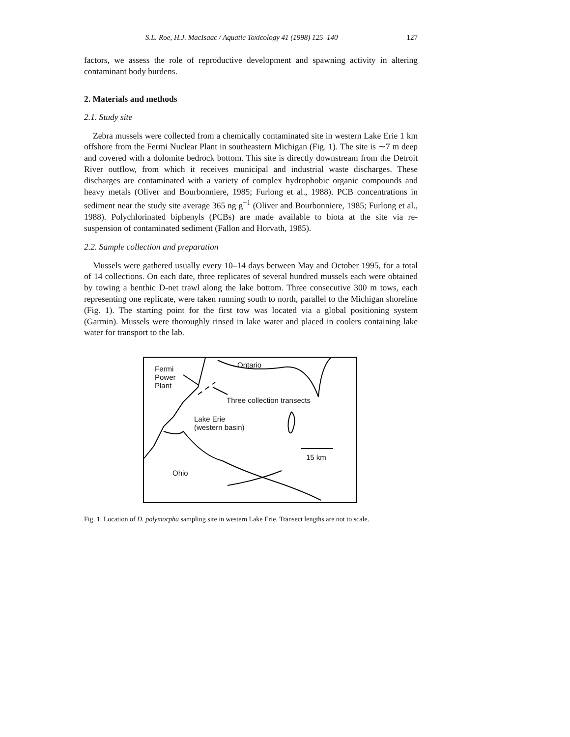S.L. Roe, H.J. MacIsaac / Aquatic Toxicology 41 (1998) 125–140 127
factors, we assess the role of reproductive development and spawning activity in altering contaminant body burdens.
2. Materials and methods
2.1. Study site
Zebra mussels were collected from a chemically contaminated site in western Lake Erie 1 km offshore from the Fermi Nuclear Plant in southeastern Michigan (Fig. 1). The site is ∼7 m deep and covered with a dolomite bedrock bottom. This site is directly downstream from the Detroit River outflow, from which it receives municipal and industrial waste discharges. These discharges are contaminated with a variety of complex hydrophobic organic compounds and heavy metals (Oliver and Bourbonniere, 1985; Furlong et al., 1988). PCB concentrations in sediment near the study site average 365 ng g<sup>−1</sup> (Oliver and Bourbonniere, 1985; Furlong et al., 1988). Polychlorinated biphenyls (PCBs) are made available to biota at the site via re-suspension of contaminated sediment (Fallon and Horvath, 1985).
2.2. Sample collection and preparation
Mussels were gathered usually every 10–14 days between May and October 1995, for a total of 14 collections. On each date, three replicates of several hundred mussels each were obtained by towing a benthic D-net trawl along the lake bottom. Three consecutive 300 m tows, each representing one replicate, were taken running south to north, parallel to the Michigan shoreline (Fig. 1). The starting point for the first tow was located via a global positioning system (Garmin). Mussels were thoroughly rinsed in lake water and placed in coolers containing lake water for transport to the lab.
Fermi
Power
Plant
Ontario
Three collection transects
Lake Erie
(western basin)
15 km
Ohio
Fig. 1. Location of D. polymorpha sampling site in western Lake Erie. Transect lengths are not to scale.